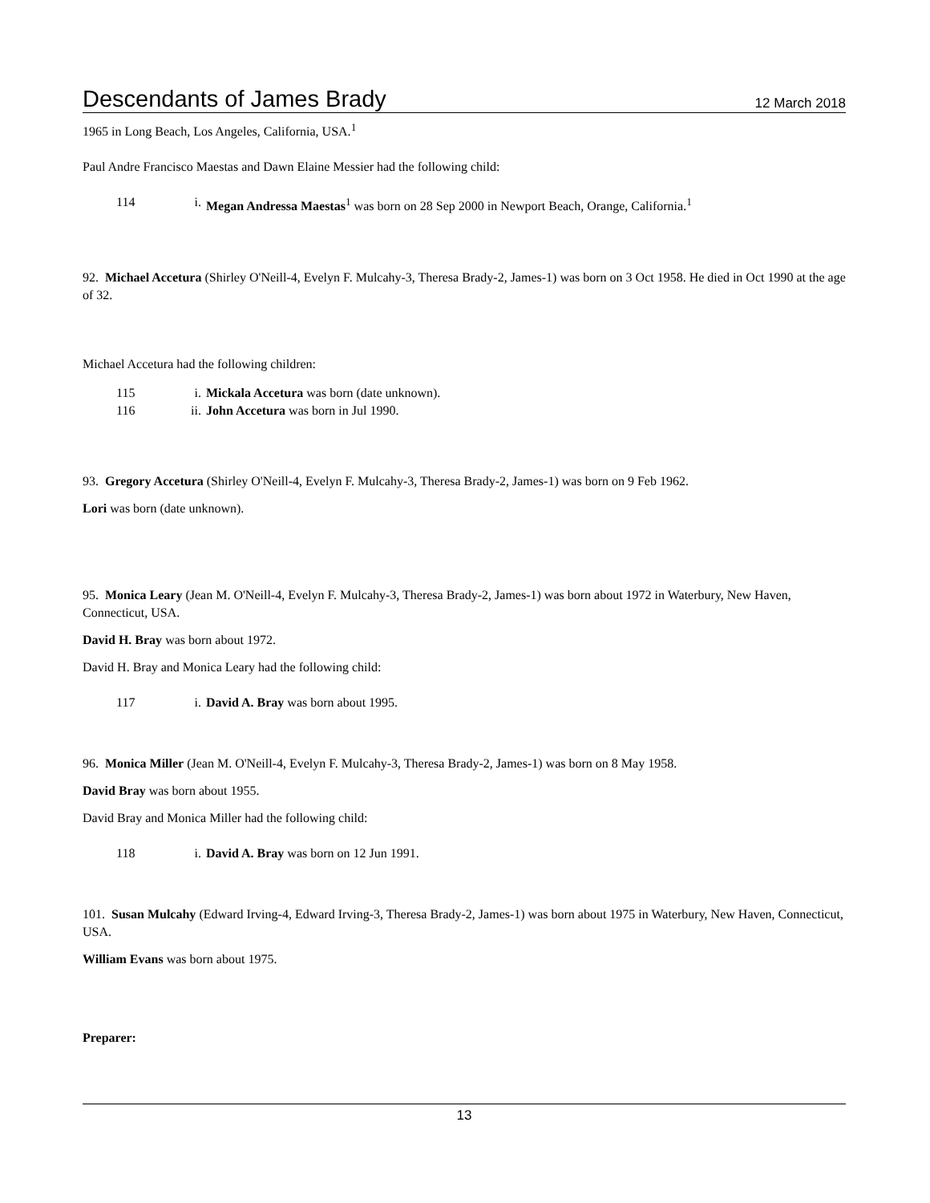Descendants of James Brady 12 March 2018
1965 in Long Beach, Los Angeles, California, USA.<sup>1</sup>
Paul Andre Francisco Maestas and Dawn Elaine Messier had the following child:
114 i. Megan Andressa Maestas<sup>1</sup> was born on 28 Sep 2000 in Newport Beach, Orange, California.<sup>1</sup>
92. Michael Accetura (Shirley O'Neill-4, Evelyn F. Mulcahy-3, Theresa Brady-2, James-1) was born on 3 Oct 1958. He died in Oct 1990 at the age of 32.
Michael Accetura had the following children:
115 i. Mickala Accetura was born (date unknown).
116 ii. John Accetura was born in Jul 1990.
93. Gregory Accetura (Shirley O'Neill-4, Evelyn F. Mulcahy-3, Theresa Brady-2, James-1) was born on 9 Feb 1962.
Lori was born (date unknown).
95. Monica Leary (Jean M. O'Neill-4, Evelyn F. Mulcahy-3, Theresa Brady-2, James-1) was born about 1972 in Waterbury, New Haven, Connecticut, USA.
David H. Bray was born about 1972.
David H. Bray and Monica Leary had the following child:
117 i. David A. Bray was born about 1995.
96. Monica Miller (Jean M. O'Neill-4, Evelyn F. Mulcahy-3, Theresa Brady-2, James-1) was born on 8 May 1958.
David Bray was born about 1955.
David Bray and Monica Miller had the following child:
118 i. David A. Bray was born on 12 Jun 1991.
101. Susan Mulcahy (Edward Irving-4, Edward Irving-3, Theresa Brady-2, James-1) was born about 1975 in Waterbury, New Haven, Connecticut, USA.
William Evans was born about 1975.
Preparer:
13